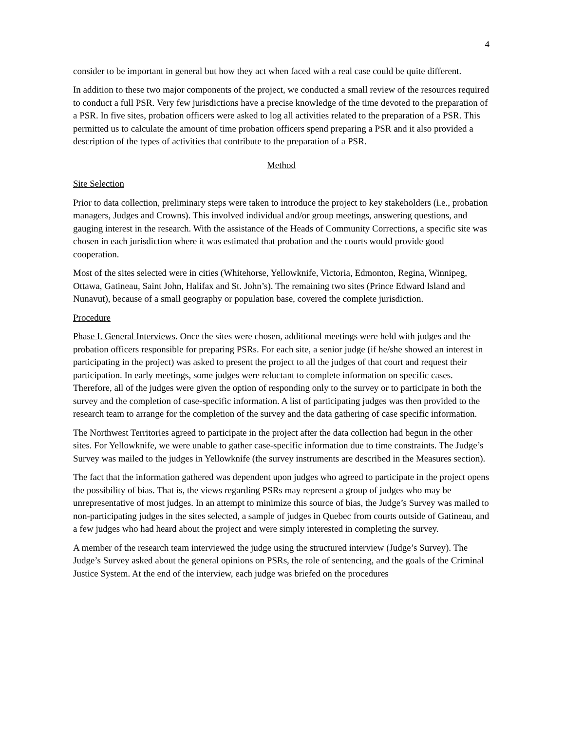4
consider to be important in general but how they act when faced with a real case could be quite different.
In addition to these two major components of the project, we conducted a small review of the resources required to conduct a full PSR. Very few jurisdictions have a precise knowledge of the time devoted to the preparation of a PSR. In five sites, probation officers were asked to log all activities related to the preparation of a PSR. This permitted us to calculate the amount of time probation officers spend preparing a PSR and it also provided a description of the types of activities that contribute to the preparation of a PSR.
Method
Site Selection
Prior to data collection, preliminary steps were taken to introduce the project to key stakeholders (i.e., probation managers, Judges and Crowns). This involved individual and/or group meetings, answering questions, and gauging interest in the research. With the assistance of the Heads of Community Corrections, a specific site was chosen in each jurisdiction where it was estimated that probation and the courts would provide good cooperation.
Most of the sites selected were in cities (Whitehorse, Yellowknife, Victoria, Edmonton, Regina, Winnipeg, Ottawa, Gatineau, Saint John, Halifax and St. John’s). The remaining two sites (Prince Edward Island and Nunavut), because of a small geography or population base, covered the complete jurisdiction.
Procedure
Phase I. General Interviews. Once the sites were chosen, additional meetings were held with judges and the probation officers responsible for preparing PSRs. For each site, a senior judge (if he/she showed an interest in participating in the project) was asked to present the project to all the judges of that court and request their participation. In early meetings, some judges were reluctant to complete information on specific cases. Therefore, all of the judges were given the option of responding only to the survey or to participate in both the survey and the completion of case-specific information. A list of participating judges was then provided to the research team to arrange for the completion of the survey and the data gathering of case specific information.
The Northwest Territories agreed to participate in the project after the data collection had begun in the other sites. For Yellowknife, we were unable to gather case-specific information due to time constraints. The Judge’s Survey was mailed to the judges in Yellowknife (the survey instruments are described in the Measures section).
The fact that the information gathered was dependent upon judges who agreed to participate in the project opens the possibility of bias. That is, the views regarding PSRs may represent a group of judges who may be unrepresentative of most judges. In an attempt to minimize this source of bias, the Judge’s Survey was mailed to non-participating judges in the sites selected, a sample of judges in Quebec from courts outside of Gatineau, and a few judges who had heard about the project and were simply interested in completing the survey.
A member of the research team interviewed the judge using the structured interview (Judge’s Survey). The Judge’s Survey asked about the general opinions on PSRs, the role of sentencing, and the goals of the Criminal Justice System. At the end of the interview, each judge was briefed on the procedures